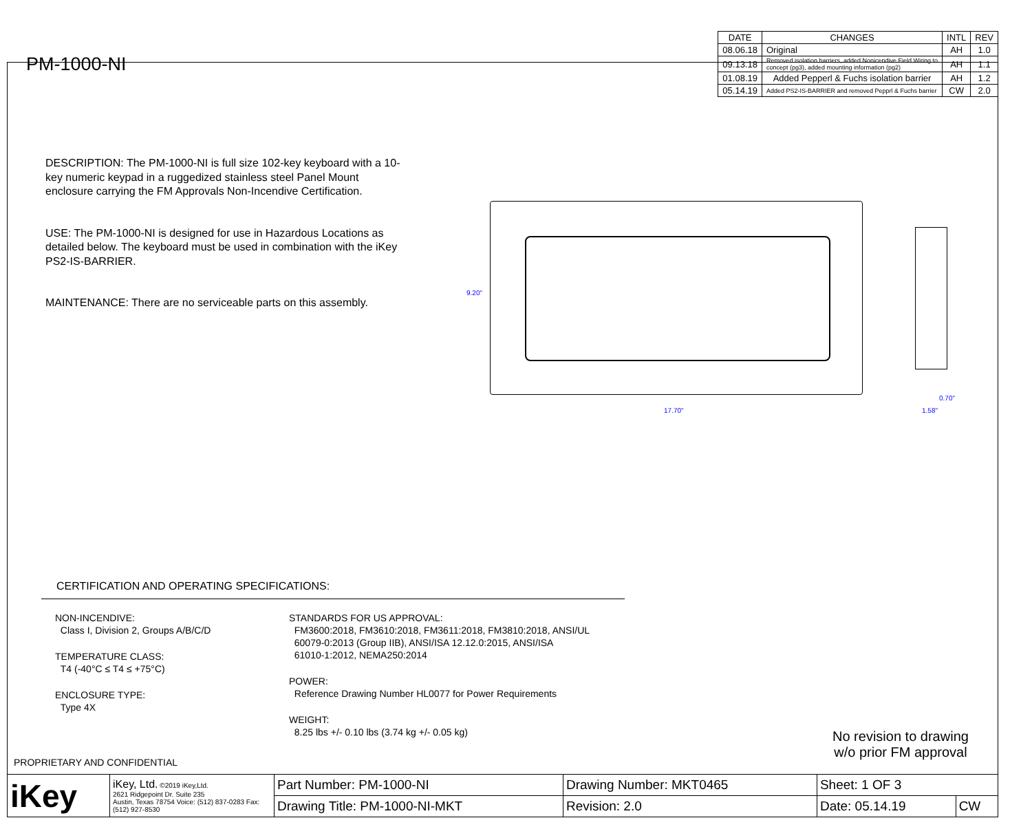PM-1000-NI
| DATE | CHANGES | INTL | REV |
| --- | --- | --- | --- |
| 08.06.18 | Original | AH | 1.0 |
| 09.13.18 | Removed isolation barriers, added Nonicendive Field Wiring to concept (pg3), added mounting information (pg2) | AH | 1.1 |
| 01.08.19 | Added Pepperl & Fuchs isolation barrier | AH | 1.2 |
| 05.14.19 | Added PS2-IS-BARRIER and removed Pepprl & Fuchs barrier | CW | 2.0 |
DESCRIPTION: The PM-1000-NI is full size 102-key keyboard with a 10-key numeric keypad in a ruggedized stainless steel Panel Mount enclosure carrying the FM Approvals Non-Incendive Certification.
USE: The PM-1000-NI is designed for use in Hazardous Locations as detailed below. The keyboard must be used in combination with the iKey PS2-IS-BARRIER.
MAINTENANCE: There are no serviceable parts on this assembly.
9.20"
17.70"
0.70"
1.58"
CERTIFICATION AND OPERATING SPECIFICATIONS:
NON-INCENDIVE:
Class I, Division 2, Groups A/B/C/D
TEMPERATURE CLASS:
T4 (-40°C ≤ T4 ≤ +75°C)
ENCLOSURE TYPE:
Type 4X
STANDARDS FOR US APPROVAL:
FM3600:2018, FM3610:2018, FM3611:2018, FM3810:2018, ANSI/UL
60079-0:2013 (Group IIB), ANSI/ISA 12.12.0:2015, ANSI/ISA
61010-1:2012, NEMA250:2014
POWER:
Reference Drawing Number HL0077 for Power Requirements
WEIGHT:
8.25 lbs +/- 0.10 lbs (3.74 kg +/- 0.05 kg)
No revision to drawing
w/o prior FM approval
PROPRIETARY AND CONFIDENTIAL
| iKey | iKey, Ltd. ©2019 iKey,Ltd. 2621 Ridgepoint Dr. Suite 235 Austin, Texas 78754 Voice: (512) 837-0283 Fax: (512) 927-8530 | Part Number: PM-1000-NI | Drawing Number: MKT0465 | Sheet: 1 OF 3 | |
| | | Drawing Title: PM-1000-NI-MKT | Revision: 2.0 | Date: 05.14.19 | CW |